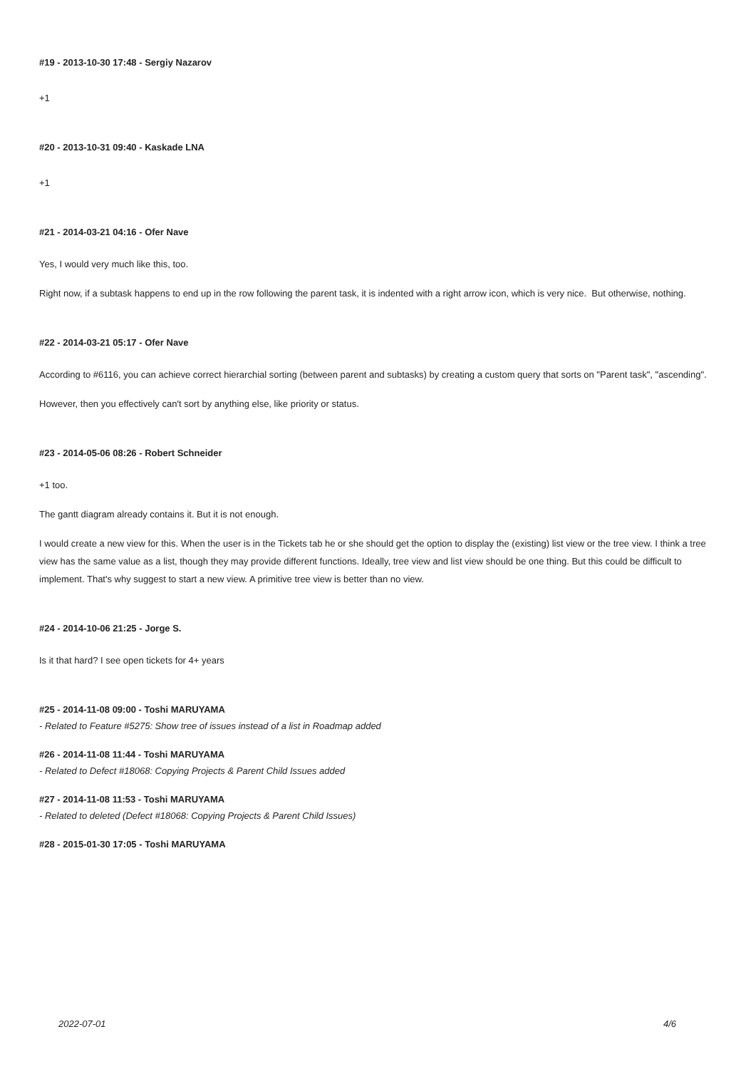#19 - 2013-10-30 17:48 - Sergiy Nazarov
+1
#20 - 2013-10-31 09:40 - Kaskade LNA
+1
#21 - 2014-03-21 04:16 - Ofer Nave
Yes, I would very much like this, too.
Right now, if a subtask happens to end up in the row following the parent task, it is indented with a right arrow icon, which is very nice. But otherwise, nothing.
#22 - 2014-03-21 05:17 - Ofer Nave
According to #6116, you can achieve correct hierarchial sorting (between parent and subtasks) by creating a custom query that sorts on "Parent task", "ascending".
However, then you effectively can't sort by anything else, like priority or status.
#23 - 2014-05-06 08:26 - Robert Schneider
+1 too.
The gantt diagram already contains it. But it is not enough.
I would create a new view for this. When the user is in the Tickets tab he or she should get the option to display the (existing) list view or the tree view. I think a tree view has the same value as a list, though they may provide different functions. Ideally, tree view and list view should be one thing. But this could be difficult to implement. That's why suggest to start a new view. A primitive tree view is better than no view.
#24 - 2014-10-06 21:25 - Jorge S.
Is it that hard? I see open tickets for 4+ years
#25 - 2014-11-08 09:00 - Toshi MARUYAMA
- Related to Feature #5275: Show tree of issues instead of a list in Roadmap added
#26 - 2014-11-08 11:44 - Toshi MARUYAMA
- Related to Defect #18068: Copying Projects & Parent Child Issues added
#27 - 2014-11-08 11:53 - Toshi MARUYAMA
- Related to deleted (Defect #18068: Copying Projects & Parent Child Issues)
#28 - 2015-01-30 17:05 - Toshi MARUYAMA
2022-07-01 4/6